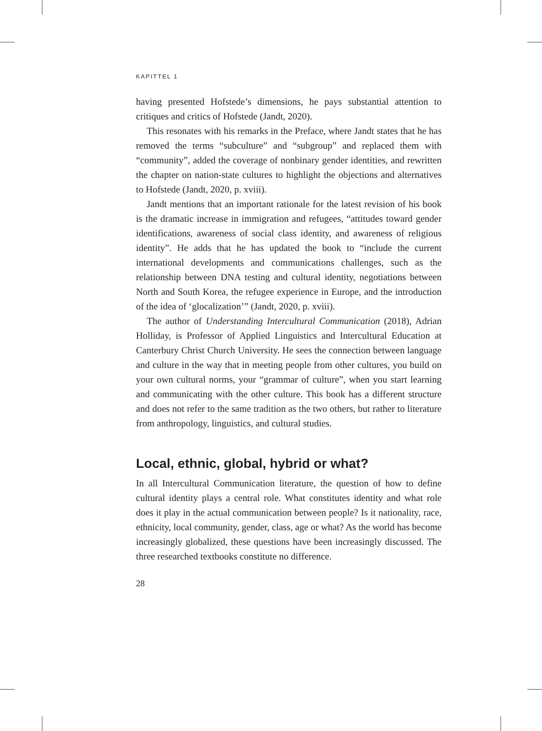KAPITTEL 1
having presented Hofstede’s dimensions, he pays substantial attention to critiques and critics of Hofstede (Jandt, 2020).
This resonates with his remarks in the Preface, where Jandt states that he has removed the terms “subculture” and “subgroup” and replaced them with “community”, added the coverage of nonbinary gender identities, and rewritten the chapter on nation-state cultures to highlight the objections and alternatives to Hofstede (Jandt, 2020, p. xviii).
Jandt mentions that an important rationale for the latest revision of his book is the dramatic increase in immigration and refugees, “attitudes toward gender identifications, awareness of social class identity, and awareness of religious identity”. He adds that he has updated the book to “include the current international developments and communications challenges, such as the relationship between DNA testing and cultural identity, negotiations between North and South Korea, the refugee experience in Europe, and the introduction of the idea of ‘glocalization’” (Jandt, 2020, p. xviii).
The author of Understanding Intercultural Communication (2018), Adrian Holliday, is Professor of Applied Linguistics and Intercultural Education at Canterbury Christ Church University. He sees the connection between language and culture in the way that in meeting people from other cultures, you build on your own cultural norms, your “grammar of culture”, when you start learning and communicating with the other culture. This book has a different structure and does not refer to the same tradition as the two others, but rather to literature from anthropology, linguistics, and cultural studies.
Local, ethnic, global, hybrid or what?
In all Intercultural Communication literature, the question of how to define cultural identity plays a central role. What constitutes identity and what role does it play in the actual communication between people? Is it nationality, race, ethnicity, local community, gender, class, age or what? As the world has become increasingly globalized, these questions have been increasingly discussed. The three researched textbooks constitute no difference.
28